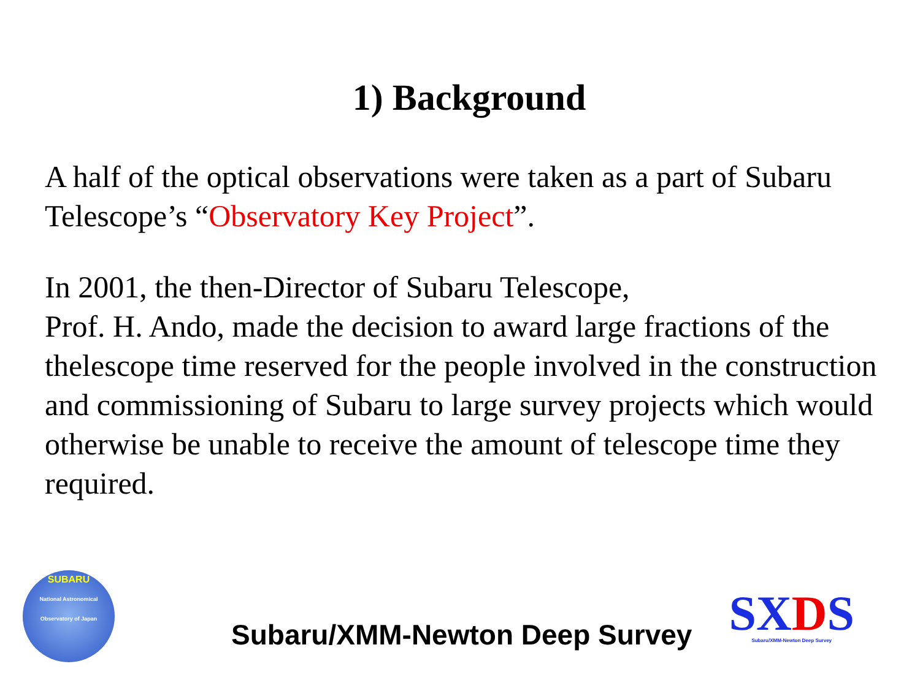1) Background
A half of the optical observations were taken as a part of Subaru Telescope’s “Observatory Key Project”.
In 2001, the then-Director of Subaru Telescope,
Prof. H. Ando, made the decision to award large fractions of the thelescope time reserved for the people involved in the construction and commissioning of Subaru to large survey projects which would otherwise be unable to receive the amount of telescope time they required.
SUBARU
National Astronomical Observatory of Japan
Subaru/XMM-Newton Deep Survey
SXDS
Subaru/XMM-Newton Deep Survey